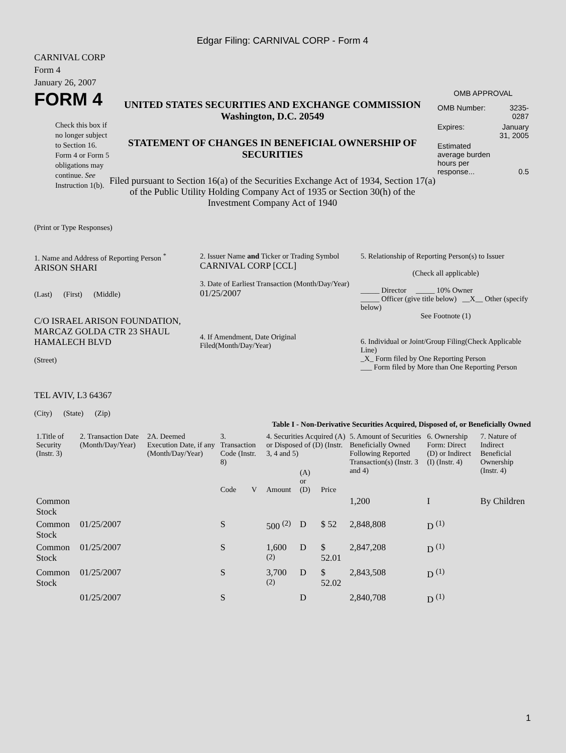Edgar Filing: CARNIVAL CORP - Form 4
CARNIVAL CORP
Form 4
January 26, 2007
FORM 4
Check this box if no longer subject to Section 16. Form 4 or Form 5 obligations may continue. See Instruction 1(b).
UNITED STATES SECURITIES AND EXCHANGE COMMISSION
Washington, D.C. 20549
STATEMENT OF CHANGES IN BENEFICIAL OWNERSHIP OF SECURITIES
Filed pursuant to Section 16(a) of the Securities Exchange Act of 1934, Section 17(a) of the Public Utility Holding Company Act of 1935 or Section 30(h) of the Investment Company Act of 1940
OMB APPROVAL
| OMB Number: | 3235-0287 |
| Expires: | January 31, 2005 |
| Estimated average burden hours per response... | 0.5 |
(Print or Type Responses)
1. Name and Address of Reporting Person <sup>*</sup>
ARISON SHARI
(Last) (First) (Middle)
C/O ISRAEL ARISON FOUNDATION, MARCAZ GOLDA CTR 23 SHAUL HAMALECH BLVD
(Street)
TEL AVIV, L3 64367
(City) (State) (Zip)
2. Issuer Name and Ticker or Trading Symbol
CARNIVAL CORP [CCL]
3. Date of Earliest Transaction (Month/Day/Year)
01/25/2007
4. If Amendment, Date Original Filed(Month/Day/Year)
5. Relationship of Reporting Person(s) to Issuer
(Check all applicable)
_____ Director _____ 10% Owner
_____ Officer (give title below) __X__ Other (specify below)
See Footnote (1)
6. Individual or Joint/Group Filing(Check Applicable Line)
_X_ Form filed by One Reporting Person
___ Form filed by More than One Reporting Person
Table I - Non-Derivative Securities Acquired, Disposed of, or Beneficially Owned
| 1.Title of Security (Instr. 3) | 2. Transaction Date (Month/Day/Year) | 2A. Deemed Execution Date, if any (Month/Day/Year) | 3. Transaction Code (Instr. 8) | | 4. Securities Acquired (A) or Disposed of (D) (Instr. 3, 4 and 5) | | | 5. Amount of Securities Beneficially Owned Following Reported Transaction(s) (Instr. 3 and 4) | 6. Ownership Form: Direct (D) or Indirect (I) (Instr. 4) | 7. Nature of Indirect Beneficial Ownership (Instr. 4) |
| --- | --- | --- | --- | --- | --- | --- | --- | --- | --- | --- |
| | | | Code | V | Amount | (A) or (D) | Price | | | |
| Common Stock | | | | | | | | 1,200 | I | By Children |
| Common Stock | 01/25/2007 | | S | | 500 <sup>(2)</sup> | D | $ 52 | 2,848,808 | D <sup>(1)</sup> | |
| Common Stock | 01/25/2007 | | S | | 1,600 <sup>(2)</sup> | D | $ 52.01 | 2,847,208 | D <sup>(1)</sup> | |
| Common Stock | 01/25/2007 | | S | | 3,700 <sup>(2)</sup> | D | $ 52.02 | 2,843,508 | D <sup>(1)</sup> | |
| | 01/25/2007 | | S | | | D | | 2,840,708 | D <sup>(1)</sup> | |
1